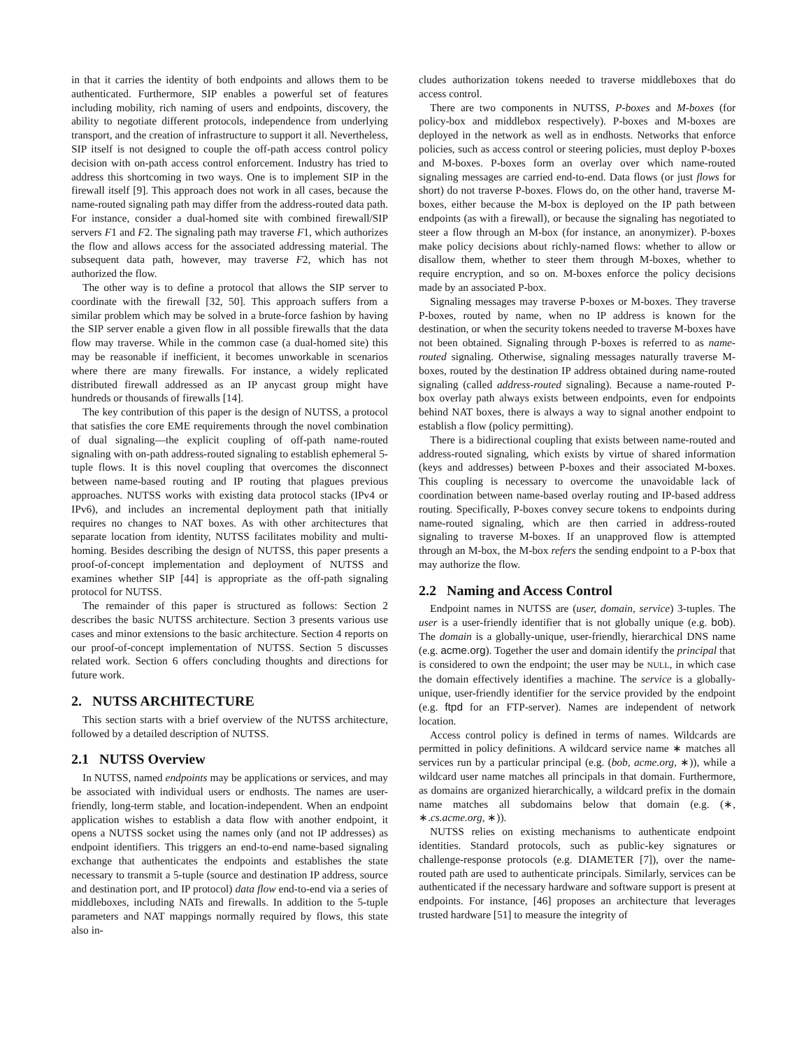in that it carries the identity of both endpoints and allows them to be authenticated. Furthermore, SIP enables a powerful set of features including mobility, rich naming of users and endpoints, discovery, the ability to negotiate different protocols, independence from underlying transport, and the creation of infrastructure to support it all. Nevertheless, SIP itself is not designed to couple the off-path access control policy decision with on-path access control enforcement. Industry has tried to address this shortcoming in two ways. One is to implement SIP in the firewall itself [9]. This approach does not work in all cases, because the name-routed signaling path may differ from the address-routed data path. For instance, consider a dual-homed site with combined firewall/SIP servers F1 and F2. The signaling path may traverse F1, which authorizes the flow and allows access for the associated addressing material. The subsequent data path, however, may traverse F2, which has not authorized the flow.
The other way is to define a protocol that allows the SIP server to coordinate with the firewall [32, 50]. This approach suffers from a similar problem which may be solved in a brute-force fashion by having the SIP server enable a given flow in all possible firewalls that the data flow may traverse. While in the common case (a dual-homed site) this may be reasonable if inefficient, it becomes unworkable in scenarios where there are many firewalls. For instance, a widely replicated distributed firewall addressed as an IP anycast group might have hundreds or thousands of firewalls [14].
The key contribution of this paper is the design of NUTSS, a protocol that satisfies the core EME requirements through the novel combination of dual signaling—the explicit coupling of off-path name-routed signaling with on-path address-routed signaling to establish ephemeral 5-tuple flows. It is this novel coupling that overcomes the disconnect between name-based routing and IP routing that plagues previous approaches. NUTSS works with existing data protocol stacks (IPv4 or IPv6), and includes an incremental deployment path that initially requires no changes to NAT boxes. As with other architectures that separate location from identity, NUTSS facilitates mobility and multi-homing. Besides describing the design of NUTSS, this paper presents a proof-of-concept implementation and deployment of NUTSS and examines whether SIP [44] is appropriate as the off-path signaling protocol for NUTSS.
The remainder of this paper is structured as follows: Section 2 describes the basic NUTSS architecture. Section 3 presents various use cases and minor extensions to the basic architecture. Section 4 reports on our proof-of-concept implementation of NUTSS. Section 5 discusses related work. Section 6 offers concluding thoughts and directions for future work.
2. NUTSS ARCHITECTURE
This section starts with a brief overview of the NUTSS architecture, followed by a detailed description of NUTSS.
2.1 NUTSS Overview
In NUTSS, named endpoints may be applications or services, and may be associated with individual users or endhosts. The names are user-friendly, long-term stable, and location-independent. When an endpoint application wishes to establish a data flow with another endpoint, it opens a NUTSS socket using the names only (and not IP addresses) as endpoint identifiers. This triggers an end-to-end name-based signaling exchange that authenticates the endpoints and establishes the state necessary to transmit a 5-tuple (source and destination IP address, source and destination port, and IP protocol) data flow end-to-end via a series of middleboxes, including NATs and firewalls. In addition to the 5-tuple parameters and NAT mappings normally required by flows, this state also in-
cludes authorization tokens needed to traverse middleboxes that do access control.
There are two components in NUTSS, P-boxes and M-boxes (for policy-box and middlebox respectively). P-boxes and M-boxes are deployed in the network as well as in endhosts. Networks that enforce policies, such as access control or steering policies, must deploy P-boxes and M-boxes. P-boxes form an overlay over which name-routed signaling messages are carried end-to-end. Data flows (or just flows for short) do not traverse P-boxes. Flows do, on the other hand, traverse M-boxes, either because the M-box is deployed on the IP path between endpoints (as with a firewall), or because the signaling has negotiated to steer a flow through an M-box (for instance, an anonymizer). P-boxes make policy decisions about richly-named flows: whether to allow or disallow them, whether to steer them through M-boxes, whether to require encryption, and so on. M-boxes enforce the policy decisions made by an associated P-box.
Signaling messages may traverse P-boxes or M-boxes. They traverse P-boxes, routed by name, when no IP address is known for the destination, or when the security tokens needed to traverse M-boxes have not been obtained. Signaling through P-boxes is referred to as name-routed signaling. Otherwise, signaling messages naturally traverse M-boxes, routed by the destination IP address obtained during name-routed signaling (called address-routed signaling). Because a name-routed P-box overlay path always exists between endpoints, even for endpoints behind NAT boxes, there is always a way to signal another endpoint to establish a flow (policy permitting).
There is a bidirectional coupling that exists between name-routed and address-routed signaling, which exists by virtue of shared information (keys and addresses) between P-boxes and their associated M-boxes. This coupling is necessary to overcome the unavoidable lack of coordination between name-based overlay routing and IP-based address routing. Specifically, P-boxes convey secure tokens to endpoints during name-routed signaling, which are then carried in address-routed signaling to traverse M-boxes. If an unapproved flow is attempted through an M-box, the M-box refers the sending endpoint to a P-box that may authorize the flow.
2.2 Naming and Access Control
Endpoint names in NUTSS are (user, domain, service) 3-tuples. The user is a user-friendly identifier that is not globally unique (e.g. bob). The domain is a globally-unique, user-friendly, hierarchical DNS name (e.g. acme.org). Together the user and domain identify the principal that is considered to own the endpoint; the user may be NULL, in which case the domain effectively identifies a machine. The service is a globally-unique, user-friendly identifier for the service provided by the endpoint (e.g. ftpd for an FTP-server). Names are independent of network location.
Access control policy is defined in terms of names. Wildcards are permitted in policy definitions. A wildcard service name ∗ matches all services run by a particular principal (e.g. (bob, acme.org, ∗)), while a wildcard user name matches all principals in that domain. Furthermore, as domains are organized hierarchically, a wildcard prefix in the domain name matches all subdomains below that domain (e.g. (∗, ∗.cs.acme.org, ∗)).
NUTSS relies on existing mechanisms to authenticate endpoint identities. Standard protocols, such as public-key signatures or challenge-response protocols (e.g. DIAMETER [7]), over the name-routed path are used to authenticate principals. Similarly, services can be authenticated if the necessary hardware and software support is present at endpoints. For instance, [46] proposes an architecture that leverages trusted hardware [51] to measure the integrity of